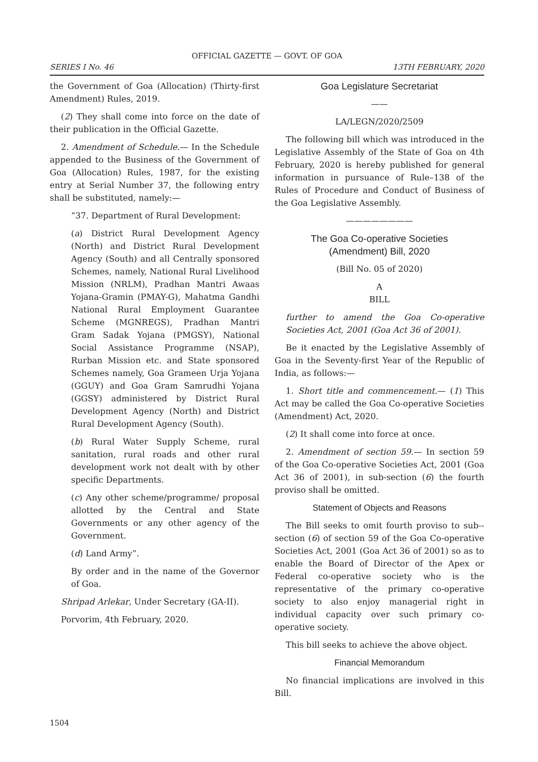OFFICIAL GAZETTE — GOVT. OF GOA
SERIES I No. 46 13TH FEBRUARY, 2020
the Government of Goa (Allocation) (Thirty-first Amendment) Rules, 2019.
(2) They shall come into force on the date of their publication in the Official Gazette.
2. Amendment of Schedule.— In the Schedule appended to the Business of the Government of Goa (Allocation) Rules, 1987, for the existing entry at Serial Number 37, the following entry shall be substituted, namely:—
“37. Department of Rural Development:
(a) District Rural Development Agency (North) and District Rural Development Agency (South) and all Centrally sponsored Schemes, namely, National Rural Livelihood Mission (NRLM), Pradhan Mantri Awaas Yojana-Gramin (PMAY-G), Mahatma Gandhi National Rural Employment Guarantee Scheme (MGNREGS), Pradhan Mantri Gram Sadak Yojana (PMGSY), National Social Assistance Programme (NSAP), Rurban Mission etc. and State sponsored Schemes namely, Goa Grameen Urja Yojana (GGUY) and Goa Gram Samrudhi Yojana (GGSY) administered by District Rural Development Agency (North) and District Rural Development Agency (South).
(b) Rural Water Supply Scheme, rural sanitation, rural roads and other rural development work not dealt with by other specific Departments.
(c) Any other scheme/programme/ proposal allotted by the Central and State Governments or any other agency of the Government.
(d) Land Army”.
By order and in the name of the Governor of Goa.
Shripad Arlekar, Under Secretary (GA-II).
Porvorim, 4th February, 2020.
Goa Legislature Secretariat
——
LA/LEGN/2020/2509
The following bill which was introduced in the Legislative Assembly of the State of Goa on 4th February, 2020 is hereby published for general information in pursuance of Rule–138 of the Rules of Procedure and Conduct of Business of the Goa Legislative Assembly.
————————
The Goa Co-operative Societies
(Amendment) Bill, 2020
(Bill No. 05 of 2020)
A
BILL
further to amend the Goa Co-operative Societies Act, 2001 (Goa Act 36 of 2001).
Be it enacted by the Legislative Assembly of Goa in the Seventy-first Year of the Republic of India, as follows:—
1. Short title and commencement.— (1) This Act may be called the Goa Co-operative Societies (Amendment) Act, 2020.
(2) It shall come into force at once.
2. Amendment of section 59.— In section 59 of the Goa Co-operative Societies Act, 2001 (Goa Act 36 of 2001), in sub-section (6) the fourth proviso shall be omitted.
Statement of Objects and Reasons
The Bill seeks to omit fourth proviso to sub--section (6) of section 59 of the Goa Co-operative Societies Act, 2001 (Goa Act 36 of 2001) so as to enable the Board of Director of the Apex or Federal co-operative society who is the representative of the primary co-operative society to also enjoy managerial right in individual capacity over such primary co-operative society.
This bill seeks to achieve the above object.
Financial Memorandum
No financial implications are involved in this Bill.
1504